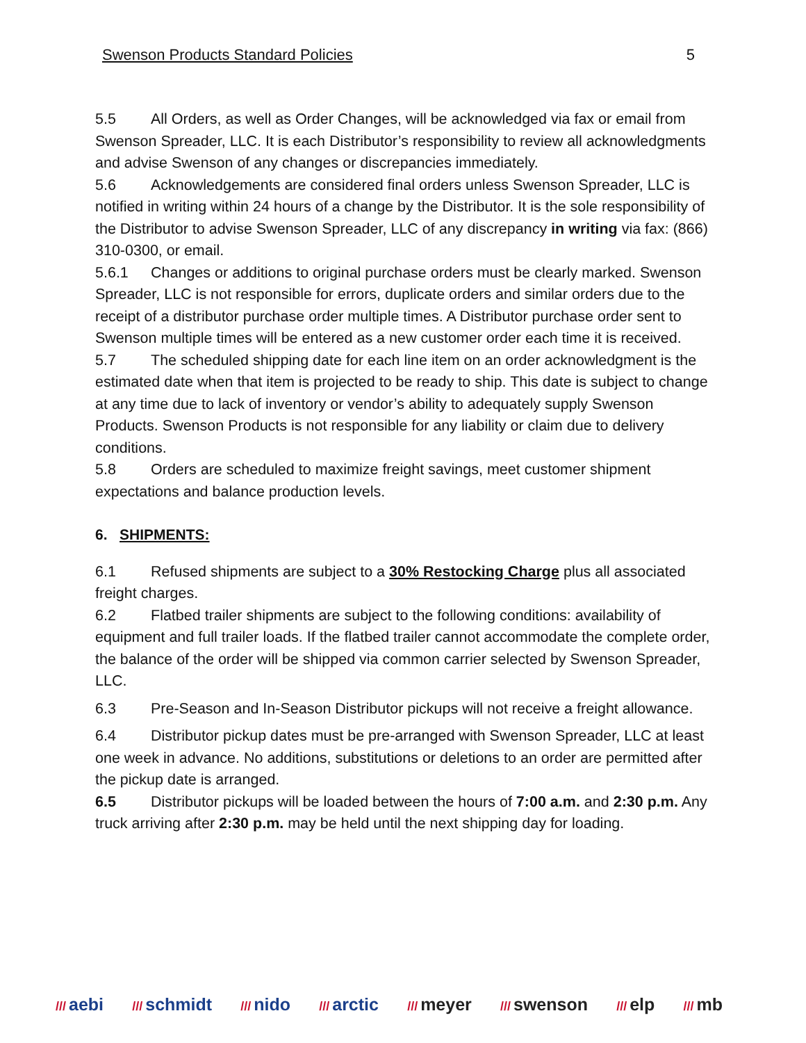Swenson Products Standard Policies 5
5.5 All Orders, as well as Order Changes, will be acknowledged via fax or email from Swenson Spreader, LLC. It is each Distributor’s responsibility to review all acknowledgments and advise Swenson of any changes or discrepancies immediately.
5.6 Acknowledgements are considered final orders unless Swenson Spreader, LLC is notified in writing within 24 hours of a change by the Distributor. It is the sole responsibility of the Distributor to advise Swenson Spreader, LLC of any discrepancy in writing via fax: (866) 310-0300, or email.
5.6.1 Changes or additions to original purchase orders must be clearly marked. Swenson Spreader, LLC is not responsible for errors, duplicate orders and similar orders due to the receipt of a distributor purchase order multiple times. A Distributor purchase order sent to Swenson multiple times will be entered as a new customer order each time it is received.
5.7 The scheduled shipping date for each line item on an order acknowledgment is the estimated date when that item is projected to be ready to ship. This date is subject to change at any time due to lack of inventory or vendor’s ability to adequately supply Swenson Products. Swenson Products is not responsible for any liability or claim due to delivery conditions.
5.8 Orders are scheduled to maximize freight savings, meet customer shipment expectations and balance production levels.
6. SHIPMENTS:
6.1 Refused shipments are subject to a 30% Restocking Charge plus all associated freight charges.
6.2 Flatbed trailer shipments are subject to the following conditions: availability of equipment and full trailer loads. If the flatbed trailer cannot accommodate the complete order, the balance of the order will be shipped via common carrier selected by Swenson Spreader, LLC.
6.3 Pre-Season and In-Season Distributor pickups will not receive a freight allowance.
6.4 Distributor pickup dates must be pre-arranged with Swenson Spreader, LLC at least one week in advance. No additions, substitutions or deletions to an order are permitted after the pickup date is arranged.
6.5 Distributor pickups will be loaded between the hours of 7:00 a.m. and 2:30 p.m. Any truck arriving after 2:30 p.m. may be held until the next shipping day for loading.
/// aebi /// schmidt /// nido /// arctic /// meyer /// swenson /// elp /// mb